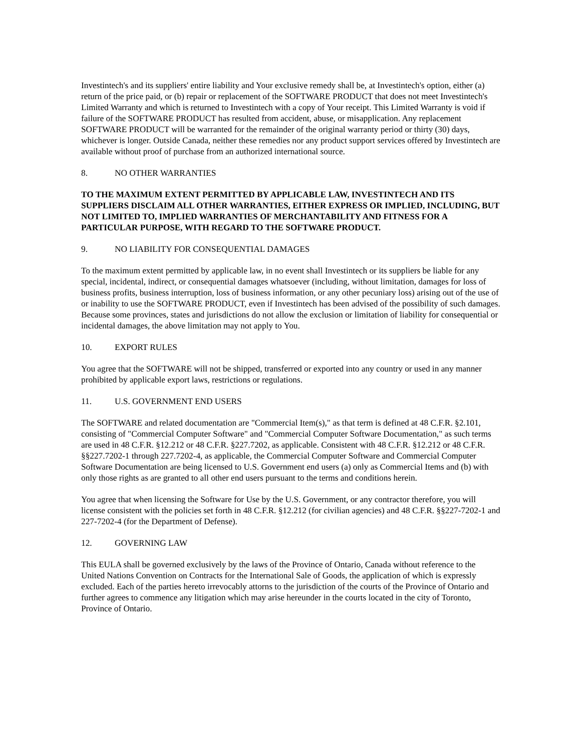Investintech's and its suppliers' entire liability and Your exclusive remedy shall be, at Investintech's option, either (a) return of the price paid, or (b) repair or replacement of the SOFTWARE PRODUCT that does not meet Investintech's Limited Warranty and which is returned to Investintech with a copy of Your receipt. This Limited Warranty is void if failure of the SOFTWARE PRODUCT has resulted from accident, abuse, or misapplication. Any replacement SOFTWARE PRODUCT will be warranted for the remainder of the original warranty period or thirty (30) days, whichever is longer. Outside Canada, neither these remedies nor any product support services offered by Investintech are available without proof of purchase from an authorized international source.
8. NO OTHER WARRANTIES
TO THE MAXIMUM EXTENT PERMITTED BY APPLICABLE LAW, INVESTINTECH AND ITS SUPPLIERS DISCLAIM ALL OTHER WARRANTIES, EITHER EXPRESS OR IMPLIED, INCLUDING, BUT NOT LIMITED TO, IMPLIED WARRANTIES OF MERCHANTABILITY AND FITNESS FOR A PARTICULAR PURPOSE, WITH REGARD TO THE SOFTWARE PRODUCT.
9. NO LIABILITY FOR CONSEQUENTIAL DAMAGES
To the maximum extent permitted by applicable law, in no event shall Investintech or its suppliers be liable for any special, incidental, indirect, or consequential damages whatsoever (including, without limitation, damages for loss of business profits, business interruption, loss of business information, or any other pecuniary loss) arising out of the use of or inability to use the SOFTWARE PRODUCT, even if Investintech has been advised of the possibility of such damages. Because some provinces, states and jurisdictions do not allow the exclusion or limitation of liability for consequential or incidental damages, the above limitation may not apply to You.
10. EXPORT RULES
You agree that the SOFTWARE will not be shipped, transferred or exported into any country or used in any manner prohibited by applicable export laws, restrictions or regulations.
11. U.S. GOVERNMENT END USERS
The SOFTWARE and related documentation are "Commercial Item(s)," as that term is defined at 48 C.F.R. §2.101, consisting of "Commercial Computer Software" and "Commercial Computer Software Documentation," as such terms are used in 48 C.F.R. §12.212 or 48 C.F.R. §227.7202, as applicable. Consistent with 48 C.F.R. §12.212 or 48 C.F.R. §§227.7202-1 through 227.7202-4, as applicable, the Commercial Computer Software and Commercial Computer Software Documentation are being licensed to U.S. Government end users (a) only as Commercial Items and (b) with only those rights as are granted to all other end users pursuant to the terms and conditions herein.
You agree that when licensing the Software for Use by the U.S. Government, or any contractor therefore, you will license consistent with the policies set forth in 48 C.F.R. §12.212 (for civilian agencies) and 48 C.F.R. §§227-7202-1 and 227-7202-4 (for the Department of Defense).
12. GOVERNING LAW
This EULA shall be governed exclusively by the laws of the Province of Ontario, Canada without reference to the United Nations Convention on Contracts for the International Sale of Goods, the application of which is expressly excluded. Each of the parties hereto irrevocably attorns to the jurisdiction of the courts of the Province of Ontario and further agrees to commence any litigation which may arise hereunder in the courts located in the city of Toronto, Province of Ontario.